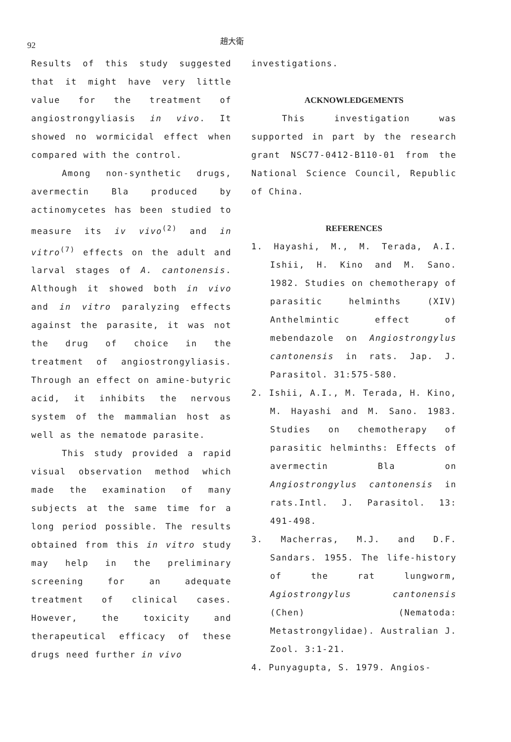92
趙大衛
Results of this study suggested that it might have very little value for the treatment of angiostrongyliasis in vivo. It showed no wormicidal effect when compared with the control.
Among non-synthetic drugs, avermectin Bla produced by actinomycetes has been studied to measure its iv vivo<sup>(2)</sup> and in vitro<sup>(7)</sup> effects on the adult and larval stages of A. cantonensis. Although it showed both in vivo and in vitro paralyzing effects against the parasite, it was not the drug of choice in the treatment of angiostrongyliasis. Through an effect on amine-butyric acid, it inhibits the nervous system of the mammalian host as well as the nematode parasite.
This study provided a rapid visual observation method which made the examination of many subjects at the same time for a long period possible. The results obtained from this in vitro study may help in the preliminary screening for an adequate treatment of clinical cases. However, the toxicity and therapeutical efficacy of these drugs need further in vivo
investigations.
ACKNOWLEDGEMENTS
This investigation was supported in part by the research grant NSC77-0412-B110-01 from the National Science Council, Republic of China.
REFERENCES
1. Hayashi, M., M. Terada, A.I. Ishii, H. Kino and M. Sano. 1982. Studies on chemotherapy of parasitic helminths (XIV) Anthelmintic effect of mebendazole on Angiostrongylus cantonensis in rats. Jap. J. Parasitol. 31:575-580.
2. Ishii, A.I., M. Terada, H. Kino, M. Hayashi and M. Sano. 1983. Studies on chemotherapy of parasitic helminths: Effects of avermectin Bla on Angiostrongylus cantonensis in rats.Intl. J. Parasitol. 13: 491-498.
3. Macherras, M.J. and D.F. Sandars. 1955. The life-history of the rat lungworm, Agiostrongylus cantonensis (Chen) (Nematoda: Metastrongylidae). Australian J. Zool. 3:1-21.
4. Punyagupta, S. 1979. Angios-